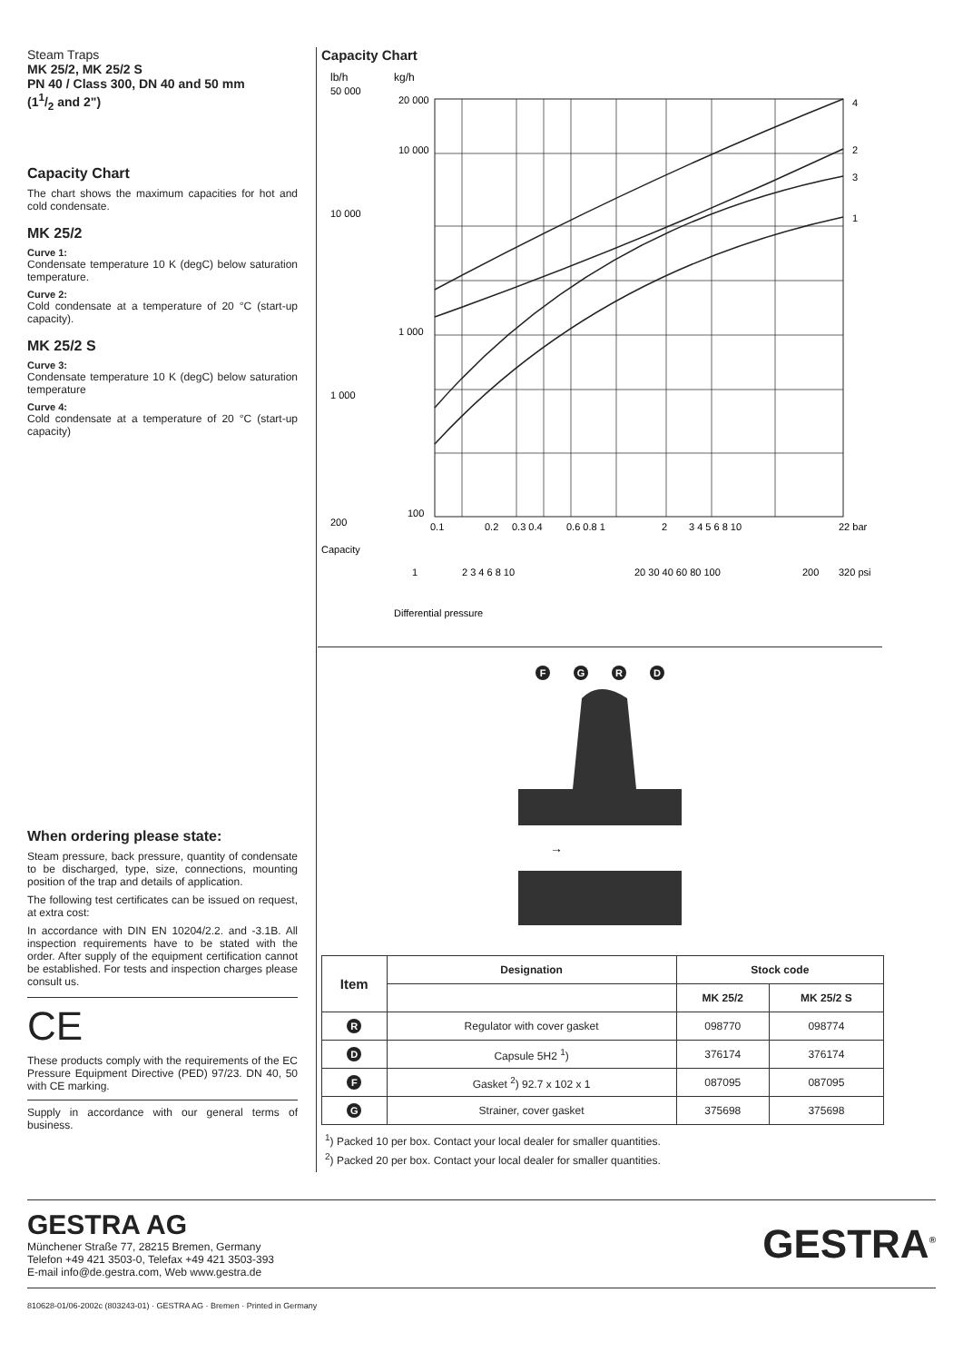Steam Traps
MK 25/2, MK 25/2 S
PN 40 / Class 300, DN 40 and 50 mm
(11/2 and 2")
Capacity Chart
The chart shows the maximum capacities for hot and cold condensate.
MK 25/2
Curve 1:
Condensate temperature 10 K (degC) below saturation temperature.
Curve 2:
Cold condensate at a temperature of 20 °C (start-up capacity).
MK 25/2 S
Curve 3:
Condensate temperature 10 K (degC) below saturation temperature
Curve 4:
Cold condensate at a temperature of 20 °C (start-up capacity)
When ordering please state:
Steam pressure, back pressure, quantity of condensate to be discharged, type, size, connections, mounting position of the trap and details of application.
The following test certificates can be issued on request, at extra cost:
In accordance with DIN EN 10204/2.2. and -3.1B. All inspection requirements have to be stated with the order. After supply of the equipment certification cannot be established. For tests and inspection charges please consult us.
CE
These products comply with the requirements of the EC Pressure Equipment Directive (PED) 97/23. DN 40, 50 with CE marking.
Supply in accordance with our general terms of business.
Capacity Chart
lb/h
kg/h
50 000
10 000
1 000
200
20 000
10 000
1 000
100
0.1
0.2
0.3 0.4
0.6 0.8 1
2
3 4 5 6 8 10
22 bar
1
2 3 4 6 8 10
20 30 40 60 80 100
200
320 psi
Differential pressure
Capacity
4
2
3
1
F G R D
→
| Item | Designation | Stock code | |
| --- | --- | --- | --- |
| | | MK 25/2 | MK 25/2 S |
| R | Regulator with cover gasket | 098770 | 098774 |
| D | Capsule 5H2 <sup>1</sup>) | 376174 | 376174 |
| F | Gasket <sup>2</sup>) 92.7 x 102 x 1 | 087095 | 087095 |
| G | Strainer, cover gasket | 375698 | 375698 |
<sup>1</sup>) Packed 10 per box. Contact your local dealer for smaller quantities.
<sup>2</sup>) Packed 20 per box. Contact your local dealer for smaller quantities.
GESTRA AG
München­er Straße 77, 28215 Bremen, Germany
Telefon +49 421 3503-0, Telefax +49 421 3503-393
E-mail info@de.gestra.com, Web www.gestra.de
GESTRA<sup>®</sup>
810628-01/06-2002c (803243-01) · GESTRA AG · Bremen · Printed in Germany